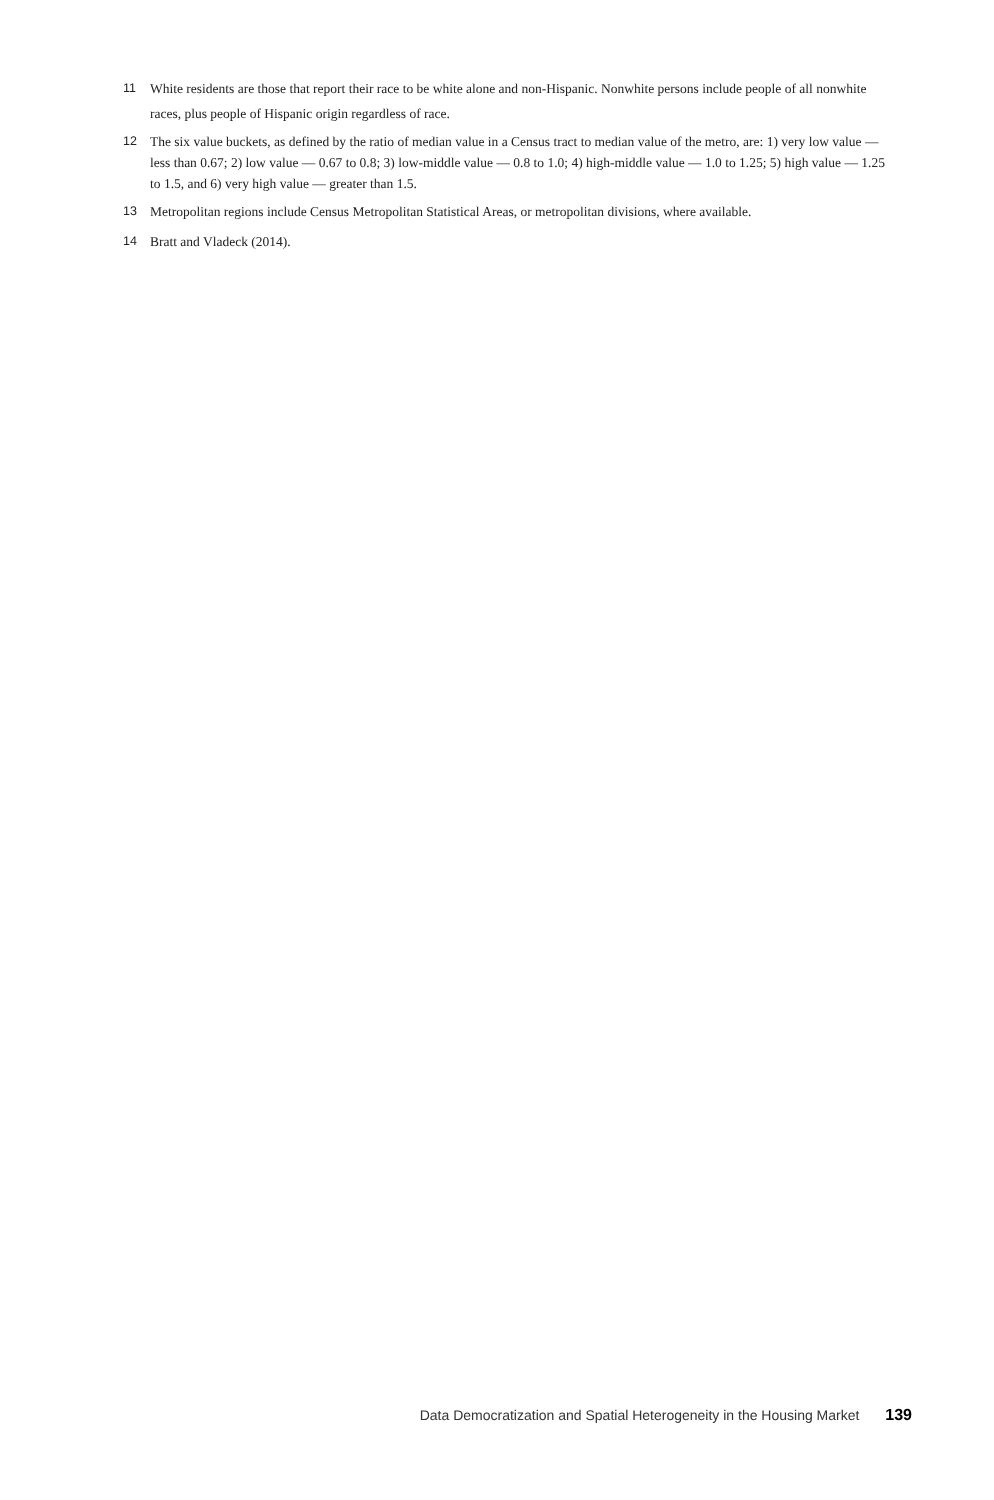11 White residents are those that report their race to be white alone and non-Hispanic. Nonwhite persons include people of all nonwhite races, plus people of Hispanic origin regardless of race.
12 The six value buckets, as defined by the ratio of median value in a Census tract to median value of the metro, are: 1) very low value — less than 0.67; 2) low value — 0.67 to 0.8; 3) low-middle value — 0.8 to 1.0; 4) high-middle value — 1.0 to 1.25; 5) high value — 1.25 to 1.5, and 6) very high value — greater than 1.5.
13 Metropolitan regions include Census Metropolitan Statistical Areas, or metropolitan divisions, where available.
14 Bratt and Vladeck (2014).
Data Democratization and Spatial Heterogeneity in the Housing Market 139